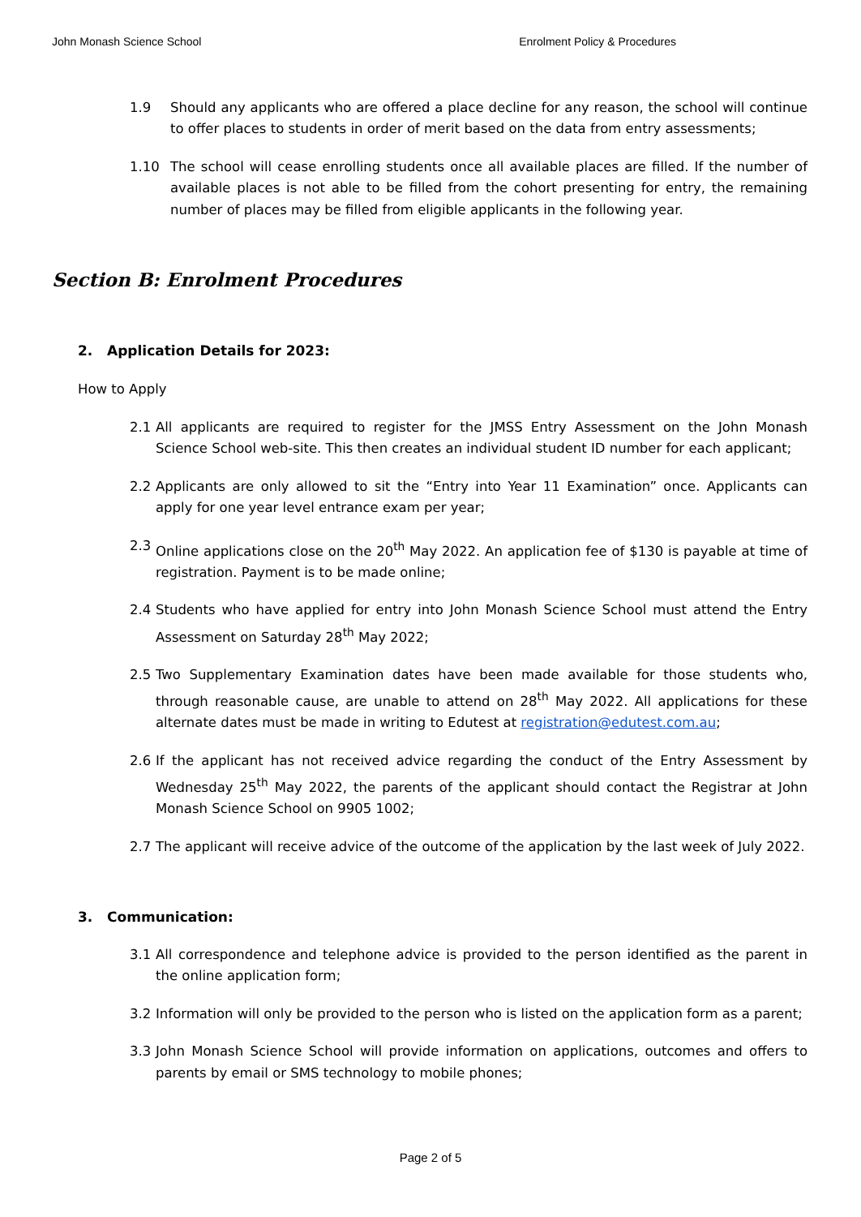John Monash Science School Enrolment Policy & Procedures
1.9 Should any applicants who are offered a place decline for any reason, the school will continue to offer places to students in order of merit based on the data from entry assessments;
1.10 The school will cease enrolling students once all available places are filled. If the number of available places is not able to be filled from the cohort presenting for entry, the remaining number of places may be filled from eligible applicants in the following year.
Section B: Enrolment Procedures
2. Application Details for 2023:
How to Apply
2.1 All applicants are required to register for the JMSS Entry Assessment on the John Monash Science School web-site. This then creates an individual student ID number for each applicant;
2.2 Applicants are only allowed to sit the “Entry into Year 11 Examination” once. Applicants can apply for one year level entrance exam per year;
2.3 Online applications close on the 20<sup>th</sup> May 2022. An application fee of $130 is payable at time of registration. Payment is to be made online;
2.4 Students who have applied for entry into John Monash Science School must attend the Entry Assessment on Saturday 28<sup>th</sup> May 2022;
2.5 Two Supplementary Examination dates have been made available for those students who, through reasonable cause, are unable to attend on 28<sup>th</sup> May 2022. All applications for these alternate dates must be made in writing to Edutest at registration@edutest.com.au;
2.6 If the applicant has not received advice regarding the conduct of the Entry Assessment by Wednesday 25<sup>th</sup> May 2022, the parents of the applicant should contact the Registrar at John Monash Science School on 9905 1002;
2.7 The applicant will receive advice of the outcome of the application by the last week of July 2022.
3. Communication:
3.1 All correspondence and telephone advice is provided to the person identified as the parent in the online application form;
3.2 Information will only be provided to the person who is listed on the application form as a parent;
3.3 John Monash Science School will provide information on applications, outcomes and offers to parents by email or SMS technology to mobile phones;
Page 2 of 5